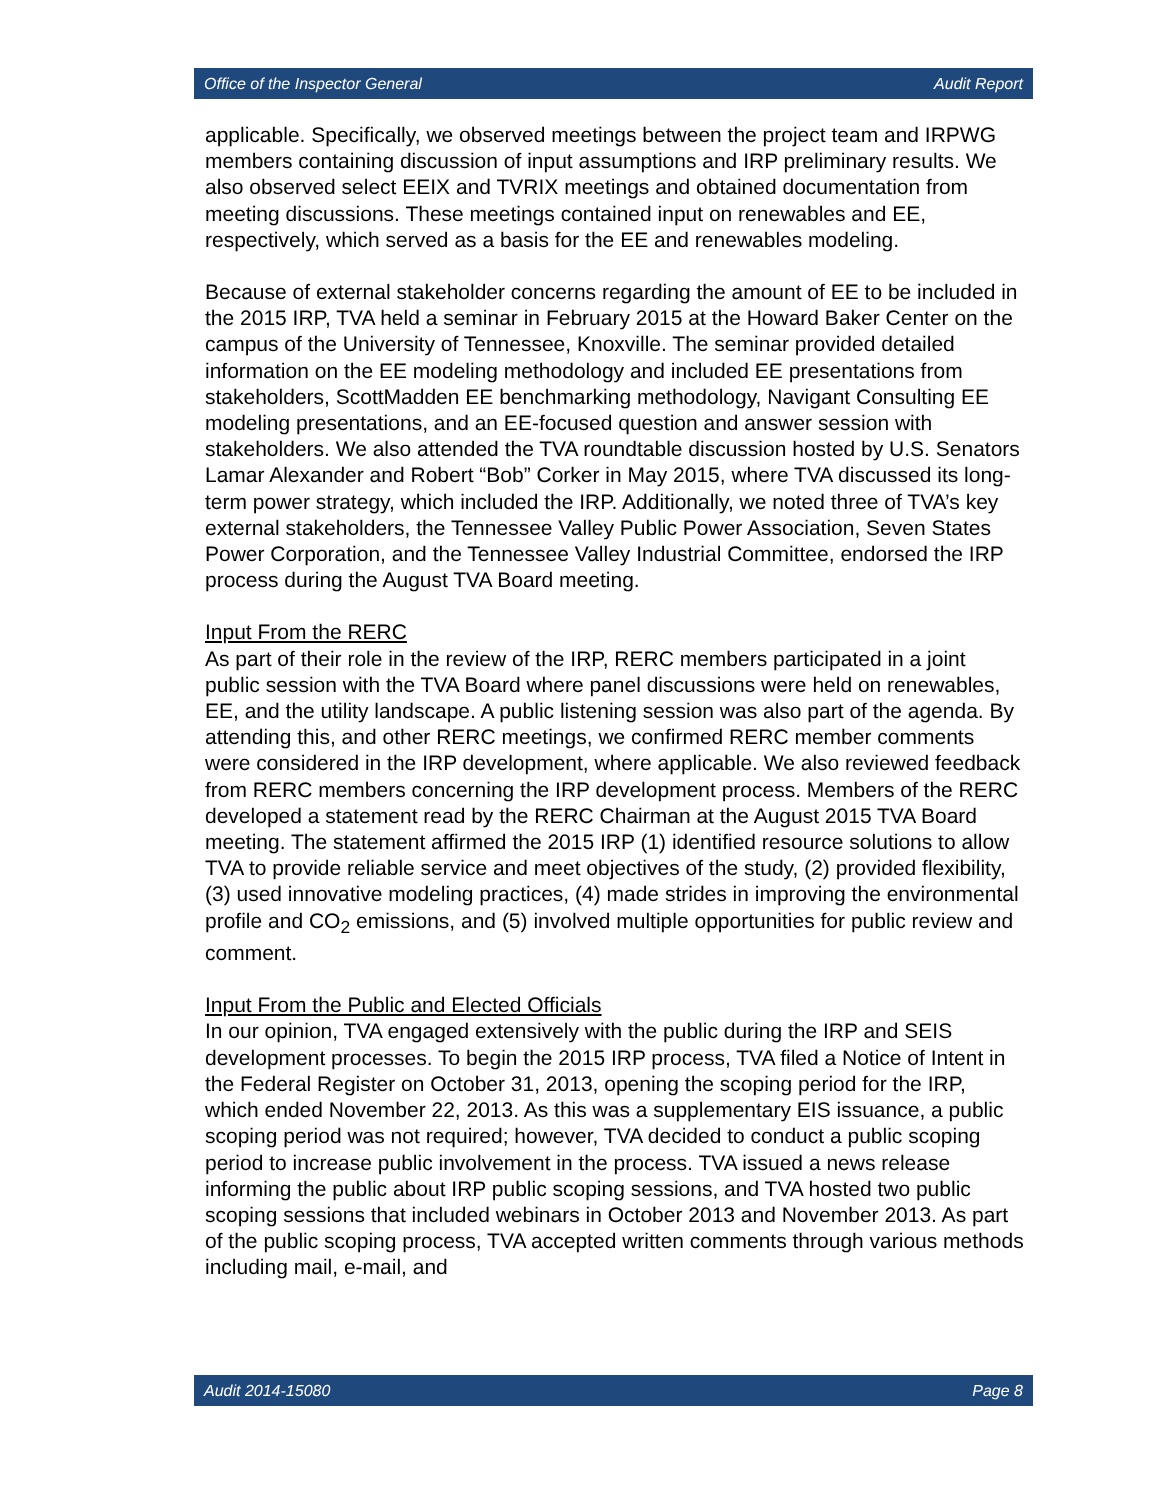Office of the Inspector General Audit Report
applicable. Specifically, we observed meetings between the project team and IRPWG members containing discussion of input assumptions and IRP preliminary results. We also observed select EEIX and TVRIX meetings and obtained documentation from meeting discussions. These meetings contained input on renewables and EE, respectively, which served as a basis for the EE and renewables modeling.
Because of external stakeholder concerns regarding the amount of EE to be included in the 2015 IRP, TVA held a seminar in February 2015 at the Howard Baker Center on the campus of the University of Tennessee, Knoxville. The seminar provided detailed information on the EE modeling methodology and included EE presentations from stakeholders, ScottMadden EE benchmarking methodology, Navigant Consulting EE modeling presentations, and an EE-focused question and answer session with stakeholders. We also attended the TVA roundtable discussion hosted by U.S. Senators Lamar Alexander and Robert “Bob” Corker in May 2015, where TVA discussed its long-term power strategy, which included the IRP. Additionally, we noted three of TVA’s key external stakeholders, the Tennessee Valley Public Power Association, Seven States Power Corporation, and the Tennessee Valley Industrial Committee, endorsed the IRP process during the August TVA Board meeting.
Input From the RERC
As part of their role in the review of the IRP, RERC members participated in a joint public session with the TVA Board where panel discussions were held on renewables, EE, and the utility landscape. A public listening session was also part of the agenda. By attending this, and other RERC meetings, we confirmed RERC member comments were considered in the IRP development, where applicable. We also reviewed feedback from RERC members concerning the IRP development process. Members of the RERC developed a statement read by the RERC Chairman at the August 2015 TVA Board meeting. The statement affirmed the 2015 IRP (1) identified resource solutions to allow TVA to provide reliable service and meet objectives of the study, (2) provided flexibility, (3) used innovative modeling practices, (4) made strides in improving the environmental profile and CO<sub>2</sub> emissions, and (5) involved multiple opportunities for public review and comment.
Input From the Public and Elected Officials
In our opinion, TVA engaged extensively with the public during the IRP and SEIS development processes. To begin the 2015 IRP process, TVA filed a Notice of Intent in the Federal Register on October 31, 2013, opening the scoping period for the IRP, which ended November 22, 2013. As this was a supplementary EIS issuance, a public scoping period was not required; however, TVA decided to conduct a public scoping period to increase public involvement in the process. TVA issued a news release informing the public about IRP public scoping sessions, and TVA hosted two public scoping sessions that included webinars in October 2013 and November 2013. As part of the public scoping process, TVA accepted written comments through various methods including mail, e-mail, and
Audit 2014-15080 Page 8